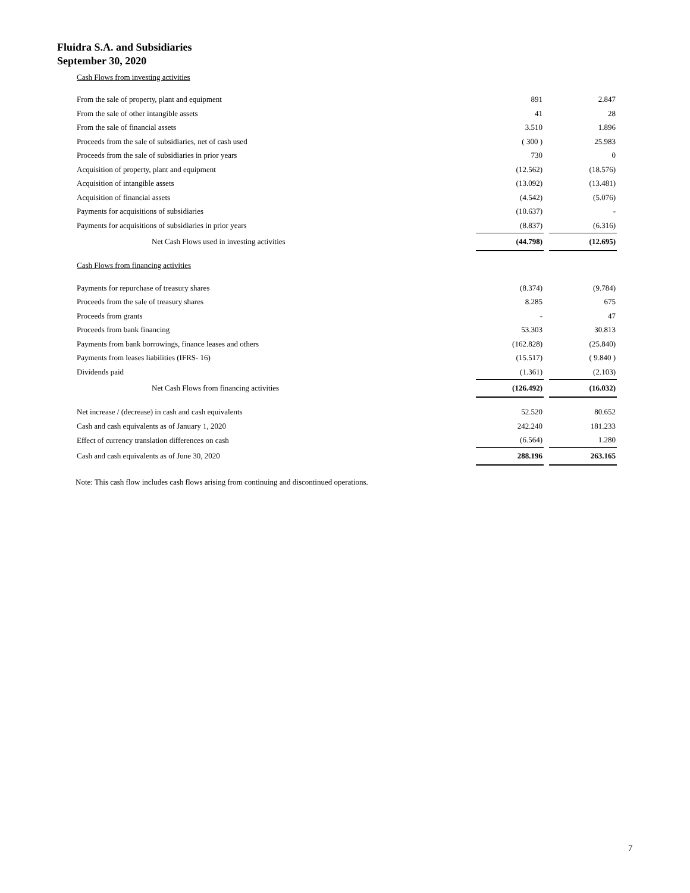Fluidra S.A. and Subsidiaries
September 30, 2020
| Cash Flows from investing activities | | | |
| From the sale of property, plant and equipment | 891 | | 2.847 |
| From the sale of other intangible assets | 41 | | 28 |
| From the sale of financial assets | 3.510 | | 1.896 |
| Proceeds from the sale of subsidiaries, net of cash used | ( 300 ) | | 25.983 |
| Proceeds from the sale of subsidiaries in prior years | 730 | | 0 |
| Acquisition of property, plant and equipment | (12.562) | | (18.576) |
| Acquisition of intangible assets | (13.092) | | (13.481) |
| Acquisition of financial assets | (4.542) | | (5.076) |
| Payments for acquisitions of subsidiaries | (10.637) | | - |
| Payments for acquisitions of subsidiaries in prior years | (8.837) | | (6.316) |
| Net Cash Flows used in investing activities | (44.798) | | (12.695) |
| Cash Flows from financing activities | | | |
| Payments for repurchase of treasury shares | (8.374) | | (9.784) |
| Proceeds from the sale of treasury shares | 8.285 | | 675 |
| Proceeds from grants | - | | 47 |
| Proceeds from bank financing | 53.303 | | 30.813 |
| Payments from bank borrowings, finance leases and others | (162.828) | | (25.840) |
| Payments from leases liabilities (IFRS- 16) | (15.517) | | ( 9.840 ) |
| Dividends paid | (1.361) | | (2.103) |
| Net Cash Flows from financing activities | (126.492) | | (16.032) |
| Net increase / (decrease) in cash and cash equivalents | 52.520 | | 80.652 |
| Cash and cash equivalents as of January 1, 2020 | 242.240 | | 181.233 |
| Effect of currency translation differences on cash | (6.564) | | 1.280 |
| Cash and cash equivalents as of June 30, 2020 | 288.196 | | 263.165 |
Note: This cash flow includes cash flows arising from continuing and discontinued operations.
7